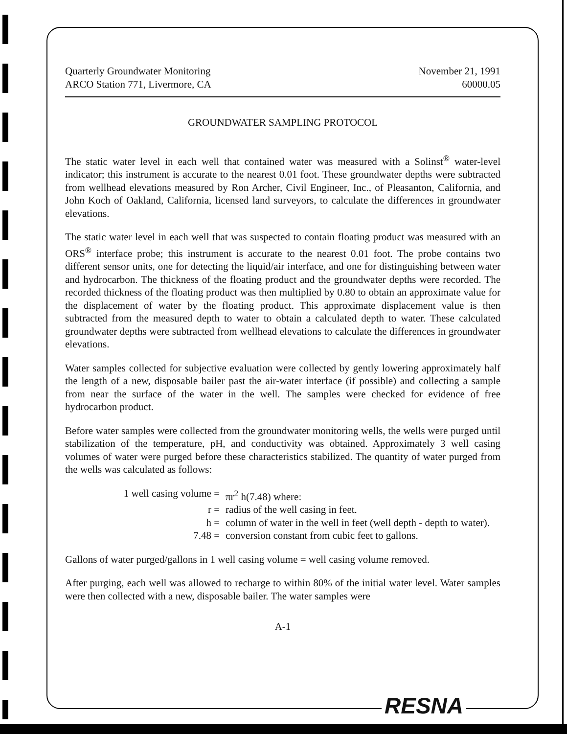Quarterly Groundwater Monitoring
ARCO Station 771, Livermore, CA
November 21, 1991
60000.05
GROUNDWATER SAMPLING PROTOCOL
The static water level in each well that contained water was measured with a Solinst<sup>®</sup> water-level indicator; this instrument is accurate to the nearest 0.01 foot. These groundwater depths were subtracted from wellhead elevations measured by Ron Archer, Civil Engineer, Inc., of Pleasanton, California, and John Koch of Oakland, California, licensed land surveyors, to calculate the differences in groundwater elevations.
The static water level in each well that was suspected to contain floating product was measured with an ORS<sup>®</sup> interface probe; this instrument is accurate to the nearest 0.01 foot. The probe contains two different sensor units, one for detecting the liquid/air interface, and one for distinguishing between water and hydrocarbon. The thickness of the floating product and the groundwater depths were recorded. The recorded thickness of the floating product was then multiplied by 0.80 to obtain an approximate value for the displacement of water by the floating product. This approximate displacement value is then subtracted from the measured depth to water to obtain a calculated depth to water. These calculated groundwater depths were subtracted from wellhead elevations to calculate the differences in groundwater elevations.
Water samples collected for subjective evaluation were collected by gently lowering approximately half the length of a new, disposable bailer past the air-water interface (if possible) and collecting a sample from near the surface of the water in the well. The samples were checked for evidence of free hydrocarbon product.
Before water samples were collected from the groundwater monitoring wells, the wells were purged until stabilization of the temperature, pH, and conductivity was obtained. Approximately 3 well casing volumes of water were purged before these characteristics stabilized. The quantity of water purged from the wells was calculated as follows:
| 1 well casing volume = | πr<sup>2</sup> h(7.48) where: |
| r = | radius of the well casing in feet. |
| h = | column of water in the well in feet (well depth - depth to water). |
| 7.48 = | conversion constant from cubic feet to gallons. |
Gallons of water purged/gallons in 1 well casing volume = well casing volume removed.
After purging, each well was allowed to recharge to within 80% of the initial water level. Water samples were then collected with a new, disposable bailer. The water samples were
A-1
RESNA